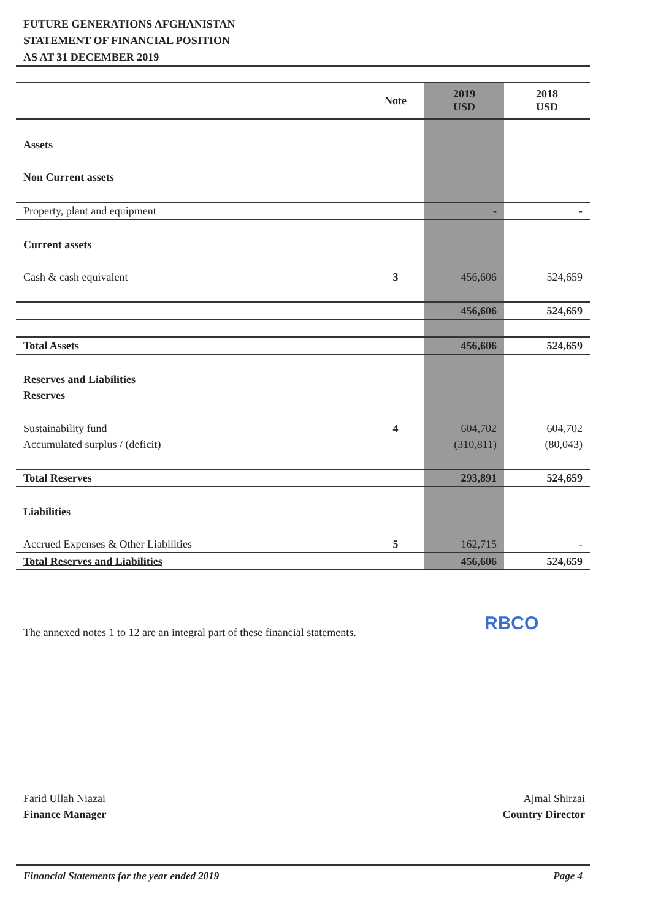FUTURE GENERATIONS AFGHANISTAN
STATEMENT OF FINANCIAL POSITION
AS AT 31 DECEMBER 2019
| | Note | 2019 USD | 2018 USD |
| --- | --- | --- | --- |
| Assets | | | |
| Non Current assets | | | |
| Property, plant and equipment | | - | - |
| Current assets | | | |
| Cash & cash equivalent | 3 | 456,606 | 524,659 |
| | | 456,606 | 524,659 |
| Total Assets | | 456,606 | 524,659 |
| Reserves and Liabilities | | | |
| Reserves | | | |
| Sustainability fund | 4 | 604,702 | 604,702 |
| Accumulated surplus / (deficit) | | (310,811) | (80,043) |
| Total Reserves | | 293,891 | 524,659 |
| Liabilities | | | |
| Accrued Expenses & Other Liabilities | 5 | 162,715 | - |
| Total Reserves and Liabilities | | 456,606 | 524,659 |
The annexed notes 1 to 12 are an integral part of these financial statements.
RBCO
Farid Ullah Niazai
Finance Manager
Ajmal Shirzai
Country Director
Financial Statements for the year ended 2019 Page 4